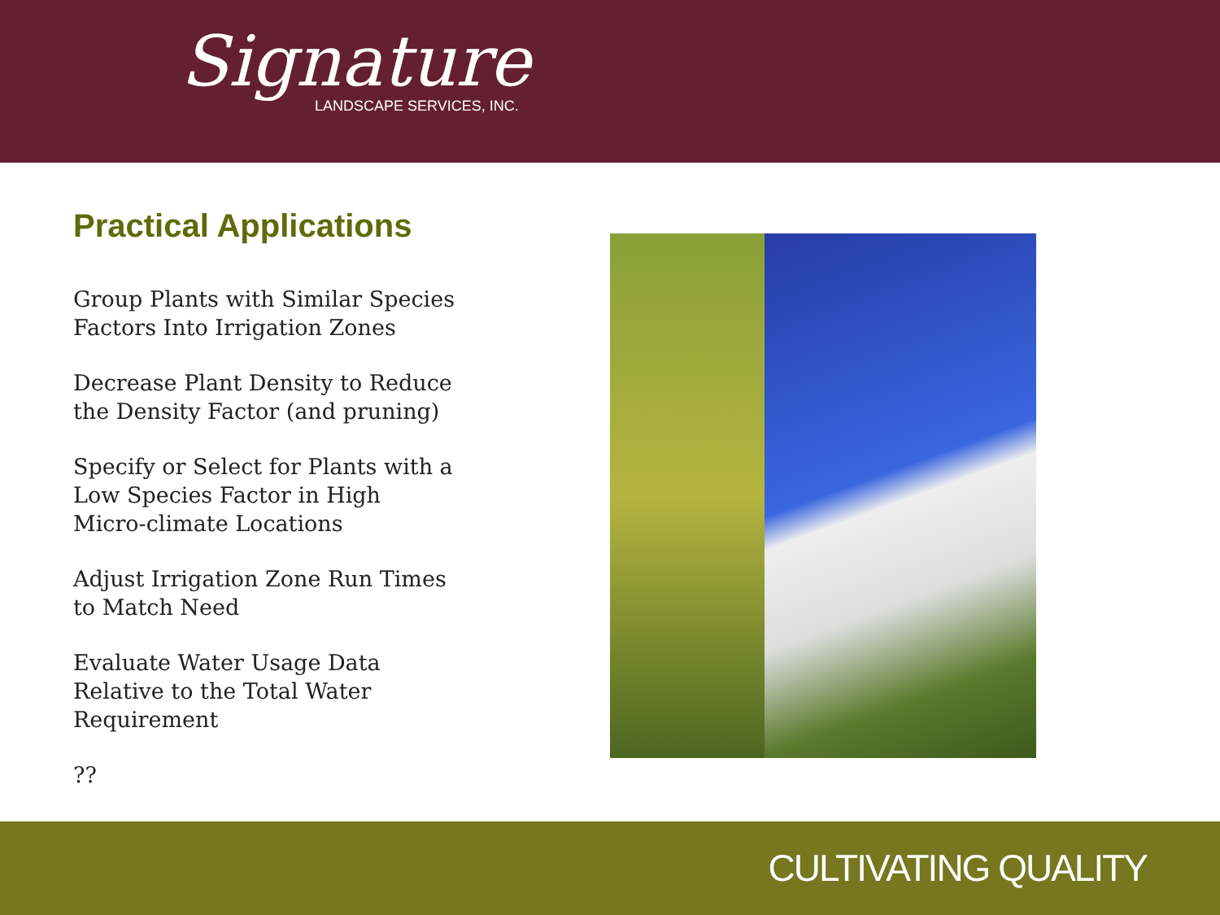Signature
LANDSCAPE SERVICES, INC.
Practical Applications
Group Plants with Similar Species Factors Into Irrigation Zones
Decrease Plant Density to Reduce the Density Factor (and pruning)
Specify or Select for Plants with a Low Species Factor in High Micro-climate Locations
Adjust Irrigation Zone Run Times to Match Need
Evaluate Water Usage Data Relative to the Total Water Requirement
??
CULTIVATING QUALITY